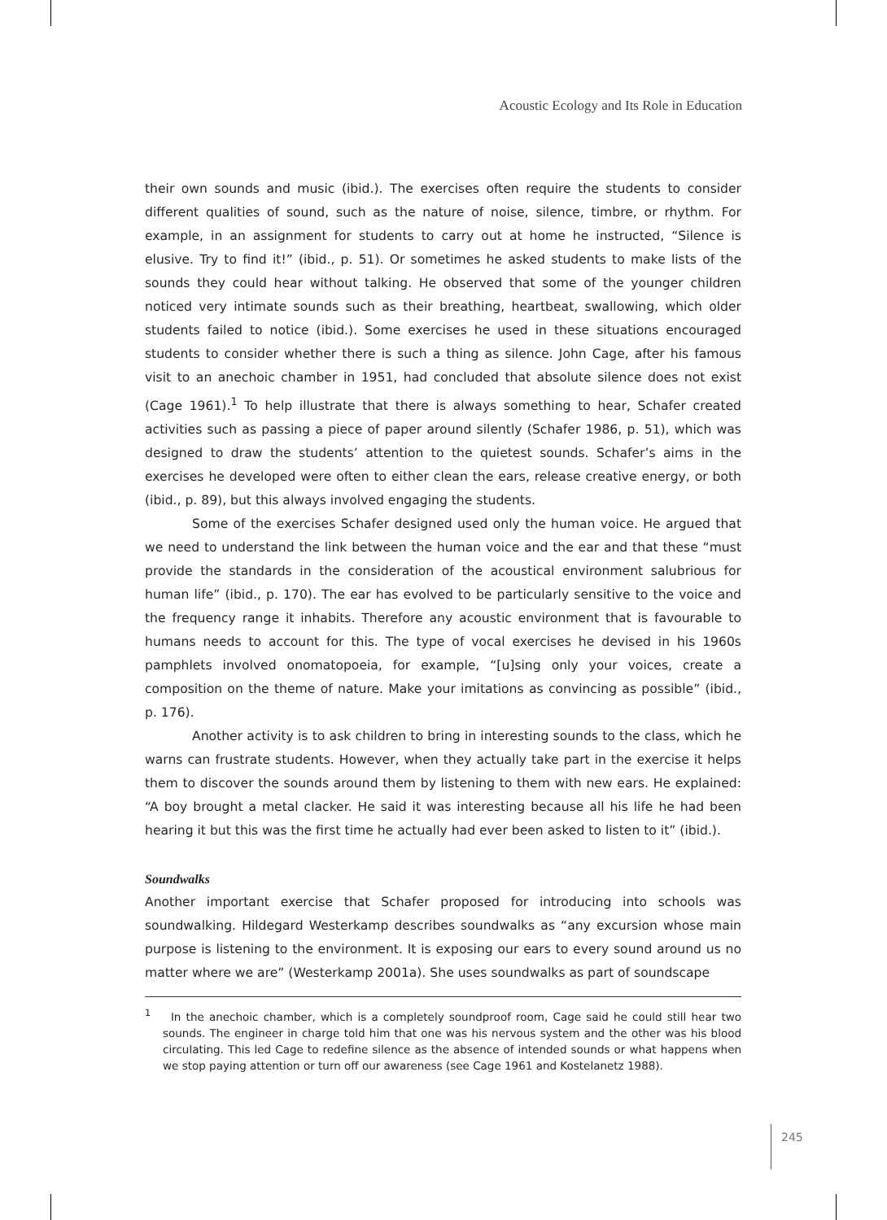Acoustic Ecology and Its Role in Education
their own sounds and music (ibid.). The exercises often require the students to consider different qualities of sound, such as the nature of noise, silence, timbre, or rhythm. For example, in an assignment for students to carry out at home he instructed, “Silence is elusive. Try to find it!” (ibid., p. 51). Or sometimes he asked students to make lists of the sounds they could hear without talking. He observed that some of the younger children noticed very intimate sounds such as their breathing, heartbeat, swallowing, which older students failed to notice (ibid.). Some exercises he used in these situations encouraged students to consider whether there is such a thing as silence. John Cage, after his famous visit to an anechoic chamber in 1951, had concluded that absolute silence does not exist (Cage 1961).<sup>1</sup> To help illustrate that there is always something to hear, Schafer created activities such as passing a piece of paper around silently (Schafer 1986, p. 51), which was designed to draw the students’ attention to the quietest sounds. Schafer’s aims in the exercises he developed were often to either clean the ears, release creative energy, or both (ibid., p. 89), but this always involved engaging the students.
Some of the exercises Schafer designed used only the human voice. He argued that we need to understand the link between the human voice and the ear and that these “must provide the standards in the consideration of the acoustical environment salubrious for human life” (ibid., p. 170). The ear has evolved to be particularly sensitive to the voice and the frequency range it inhabits. Therefore any acoustic environment that is favourable to humans needs to account for this. The type of vocal exercises he devised in his 1960s pamphlets involved onomatopoeia, for example, “[u]sing only your voices, create a composition on the theme of nature. Make your imitations as convincing as possible” (ibid., p. 176).
Another activity is to ask children to bring in interesting sounds to the class, which he warns can frustrate students. However, when they actually take part in the exercise it helps them to discover the sounds around them by listening to them with new ears. He explained: “A boy brought a metal clacker. He said it was interesting because all his life he had been hearing it but this was the first time he actually had ever been asked to listen to it” (ibid.).
Soundwalks
Another important exercise that Schafer proposed for introducing into schools was soundwalking. Hildegard Westerkamp describes soundwalks as “any excursion whose main purpose is listening to the environment. It is exposing our ears to every sound around us no matter where we are” (Westerkamp 2001a). She uses soundwalks as part of soundscape
<sup>1</sup> In the anechoic chamber, which is a completely soundproof room, Cage said he could still hear two sounds. The engineer in charge told him that one was his nervous system and the other was his blood circulating. This led Cage to redefine silence as the absence of intended sounds or what happens when we stop paying attention or turn off our awareness (see Cage 1961 and Kostelanetz 1988).
245